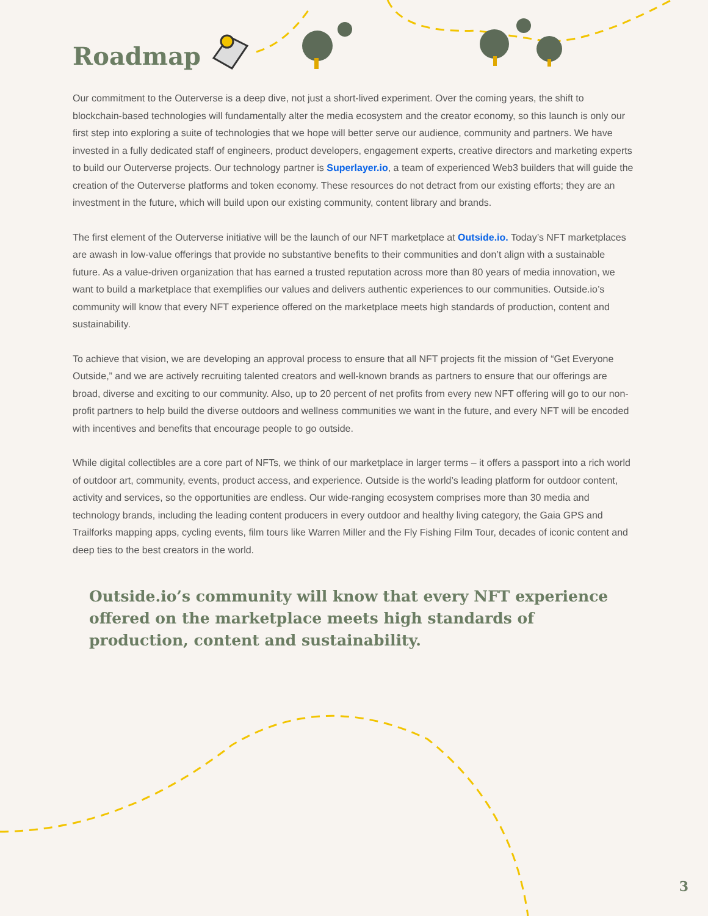Roadmap
Our commitment to the Outerverse is a deep dive, not just a short-lived experiment. Over the coming years, the shift to blockchain-based technologies will fundamentally alter the media ecosystem and the creator economy, so this launch is only our first step into exploring a suite of technologies that we hope will better serve our audience, community and partners. We have invested in a fully dedicated staff of engineers, product developers, engagement experts, creative directors and marketing experts to build our Outerverse projects. Our technology partner is Superlayer.io, a team of experienced Web3 builders that will guide the creation of the Outerverse platforms and token economy. These resources do not detract from our existing efforts; they are an investment in the future, which will build upon our existing community, content library and brands.
The first element of the Outerverse initiative will be the launch of our NFT marketplace at Outside.io. Today’s NFT marketplaces are awash in low-value offerings that provide no substantive benefits to their communities and don’t align with a sustainable future. As a value-driven organization that has earned a trusted reputation across more than 80 years of media innovation, we want to build a marketplace that exemplifies our values and delivers authentic experiences to our communities. Outside.io’s community will know that every NFT experience offered on the marketplace meets high standards of production, content and sustainability.
To achieve that vision, we are developing an approval process to ensure that all NFT projects fit the mission of “Get Everyone Outside,” and we are actively recruiting talented creators and well-known brands as partners to ensure that our offerings are broad, diverse and exciting to our community. Also, up to 20 percent of net profits from every new NFT offering will go to our non-profit partners to help build the diverse outdoors and wellness communities we want in the future, and every NFT will be encoded with incentives and benefits that encourage people to go outside.
While digital collectibles are a core part of NFTs, we think of our marketplace in larger terms – it offers a passport into a rich world of outdoor art, community, events, product access, and experience. Outside is the world’s leading platform for outdoor content, activity and services, so the opportunities are endless. Our wide-ranging ecosystem comprises more than 30 media and technology brands, including the leading content producers in every outdoor and healthy living category, the Gaia GPS and Trailforks mapping apps, cycling events, film tours like Warren Miller and the Fly Fishing Film Tour, decades of iconic content and deep ties to the best creators in the world.
Outside.io’s community will know that every NFT experience offered on the marketplace meets high standards of production, content and sustainability.
3